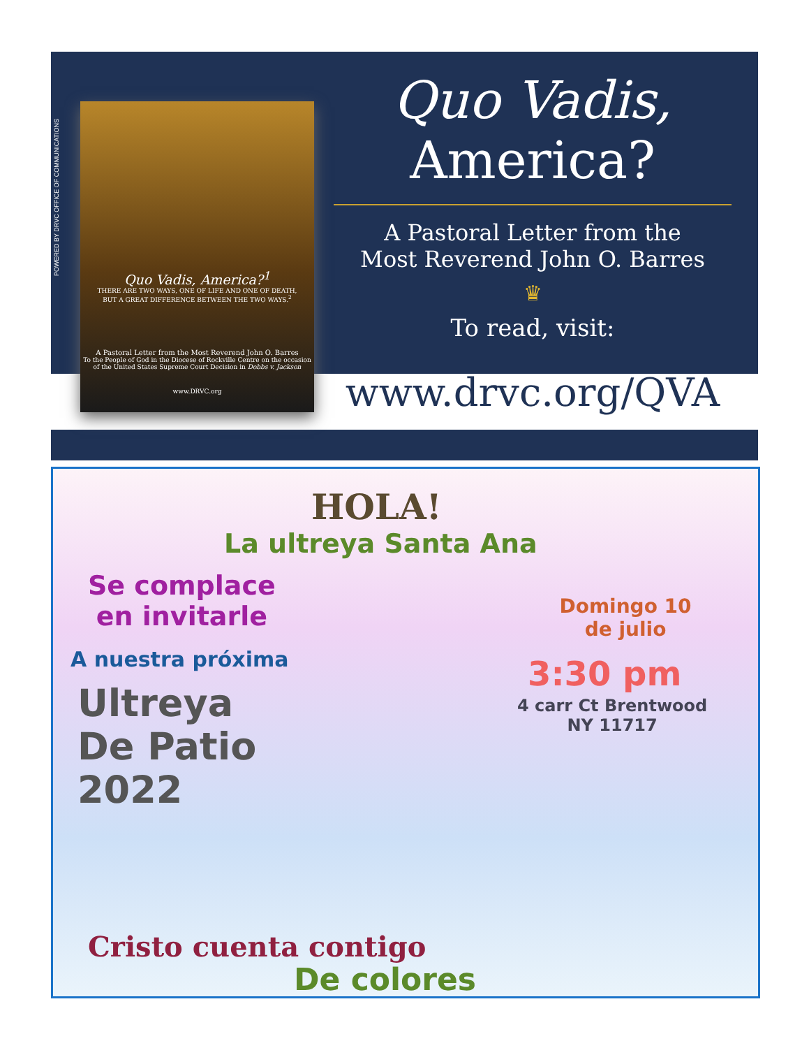POWERED BY DRVC OFFICE OF COMMUNICATIONS
Quo Vadis, America?<sup>1</sup>
THERE ARE TWO WAYS, ONE OF LIFE AND ONE OF DEATH,
BUT A GREAT DIFFERENCE BETWEEN THE TWO WAYS.<sup>2</sup>
A Pastoral Letter from the Most Reverend John O. Barres
To the People of God in the Diocese of Rockville Centre on the occasion
of the United States Supreme Court Decision in Dobbs v. Jackson
www.DRVC.org
Quo Vadis,
America?
A Pastoral Letter from the
Most Reverend John O. Barres
♛
To read, visit:
www.drvc.org/QVA
HOLA!
La ultreya Santa Ana
Se complace
en invitarle
A nuestra próxima
Ultreya
De Patio
2022
Domingo 10
de julio
3:30 pm
4 carr Ct Brentwood
NY 11717
Cristo cuenta contigo
De colores